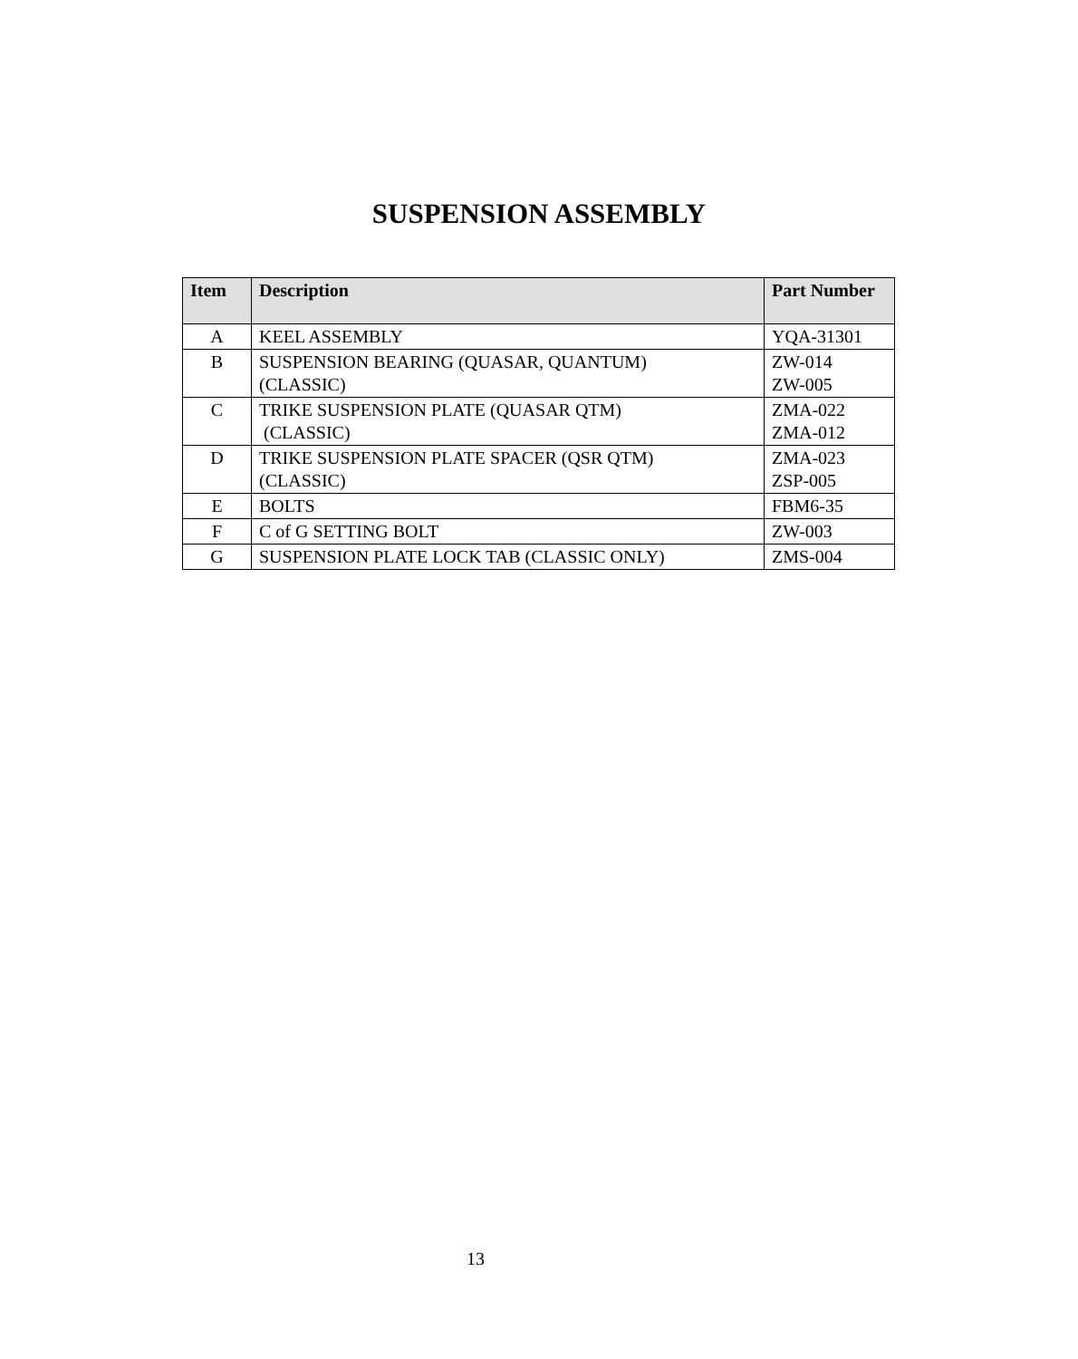SUSPENSION ASSEMBLY
| Item | Description | Part Number |
| --- | --- | --- |
| A | KEEL ASSEMBLY | YQA-31301 |
| B | SUSPENSION BEARING (QUASAR, QUANTUM) (CLASSIC) | ZW-014 ZW-005 |
| C | TRIKE SUSPENSION PLATE (QUASAR QTM) (CLASSIC) | ZMA-022 ZMA-012 |
| D | TRIKE SUSPENSION PLATE SPACER (QSR QTM) (CLASSIC) | ZMA-023 ZSP-005 |
| E | BOLTS | FBM6-35 |
| F | C of G SETTING BOLT | ZW-003 |
| G | SUSPENSION PLATE LOCK TAB (CLASSIC ONLY) | ZMS-004 |
13